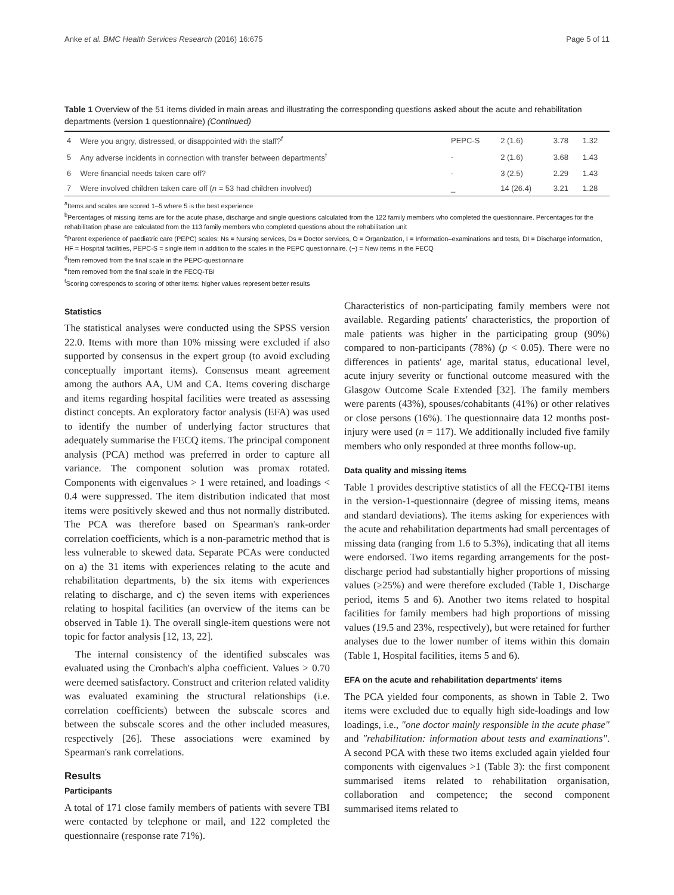Anke et al. BMC Health Services Research (2016) 16:675 Page 5 of 11
Table 1 Overview of the 51 items divided in main areas and illustrating the corresponding questions asked about the acute and rehabilitation departments (version 1 questionnaire) (Continued)
| 4 | Were you angry, distressed, or disappointed with the staff?<sup>f</sup> | PEPC-S | 2 (1.6) | 3.78 | 1.32 |
| 5 | Any adverse incidents in connection with transfer between departments<sup>f</sup> | - | 2 (1.6) | 3.68 | 1.43 |
| 6 | Were financial needs taken care off? | - | 3 (2.5) | 2.29 | 1.43 |
| 7 | Were involved children taken care off ( n = 53 had children involved) | _ | 14 (26.4) | 3.21 | 1.28 |
<sup>a</sup> Items and scales are scored 1–5 where 5 is the best experience
<sup>b</sup> Percentages of missing items are for the acute phase, discharge and single questions calculated from the 122 family members who completed the questionnaire. Percentages for the rehabilitation phase are calculated from the 113 family members who completed questions about the rehabilitation unit
<sup>c</sup> Parent experience of paediatric care (PEPC) scales: Ns = Nursing services, Ds = Doctor services, O = Organization, I = Information–examinations and tests, DI = Discharge information, HF = Hospital facilities, PEPC-S = single item in addition to the scales in the PEPC questionnaire. (−) = New items in the FECQ
<sup>d</sup> Item removed from the final scale in the PEPC-questionnaire
<sup>e</sup> Item removed from the final scale in the FECQ-TBI
<sup>f</sup> Scoring corresponds to scoring of other items: higher values represent better results
Statistics
The statistical analyses were conducted using the SPSS version 22.0. Items with more than 10% missing were excluded if also supported by consensus in the expert group (to avoid excluding conceptually important items). Consensus meant agreement among the authors AA, UM and CA. Items covering discharge and items regarding hospital facilities were treated as assessing distinct concepts. An exploratory factor analysis (EFA) was used to identify the number of underlying factor structures that adequately summarise the FECQ items. The principal component analysis (PCA) method was preferred in order to capture all variance. The component solution was promax rotated. Components with eigenvalues > 1 were retained, and loadings < 0.4 were suppressed. The item distribution indicated that most items were positively skewed and thus not normally distributed. The PCA was therefore based on Spearman's rank-order correlation coefficients, which is a non-parametric method that is less vulnerable to skewed data. Separate PCAs were conducted on a) the 31 items with experiences relating to the acute and rehabilitation departments, b) the six items with experiences relating to discharge, and c) the seven items with experiences relating to hospital facilities (an overview of the items can be observed in Table 1). The overall single-item questions were not topic for factor analysis [12, 13, 22].
The internal consistency of the identified subscales was evaluated using the Cronbach's alpha coefficient. Values > 0.70 were deemed satisfactory. Construct and criterion related validity was evaluated examining the structural relationships (i.e. correlation coefficients) between the subscale scores and between the subscale scores and the other included measures, respectively [26]. These associations were examined by Spearman's rank correlations.
Results
Participants
A total of 171 close family members of patients with severe TBI were contacted by telephone or mail, and 122 completed the questionnaire (response rate 71%).
Characteristics of non-participating family members were not available. Regarding patients' characteristics, the proportion of male patients was higher in the participating group (90%) compared to non-participants (78%) (p < 0.05). There were no differences in patients' age, marital status, educational level, acute injury severity or functional outcome measured with the Glasgow Outcome Scale Extended [32]. The family members were parents (43%), spouses/cohabitants (41%) or other relatives or close persons (16%). The questionnaire data 12 months post-injury were used (n = 117). We additionally included five family members who only responded at three months follow-up.
Data quality and missing items
Table 1 provides descriptive statistics of all the FECQ-TBI items in the version-1-questionnaire (degree of missing items, means and standard deviations). The items asking for experiences with the acute and rehabilitation departments had small percentages of missing data (ranging from 1.6 to 5.3%), indicating that all items were endorsed. Two items regarding arrangements for the post-discharge period had substantially higher proportions of missing values (≥25%) and were therefore excluded (Table 1, Discharge period, items 5 and 6). Another two items related to hospital facilities for family members had high proportions of missing values (19.5 and 23%, respectively), but were retained for further analyses due to the lower number of items within this domain (Table 1, Hospital facilities, items 5 and 6).
EFA on the acute and rehabilitation departments' items
The PCA yielded four components, as shown in Table 2. Two items were excluded due to equally high side-loadings and low loadings, i.e., "one doctor mainly responsible in the acute phase" and "rehabilitation: information about tests and examinations". A second PCA with these two items excluded again yielded four components with eigenvalues >1 (Table 3): the first component summarised items related to rehabilitation organisation, collaboration and competence; the second component summarised items related to